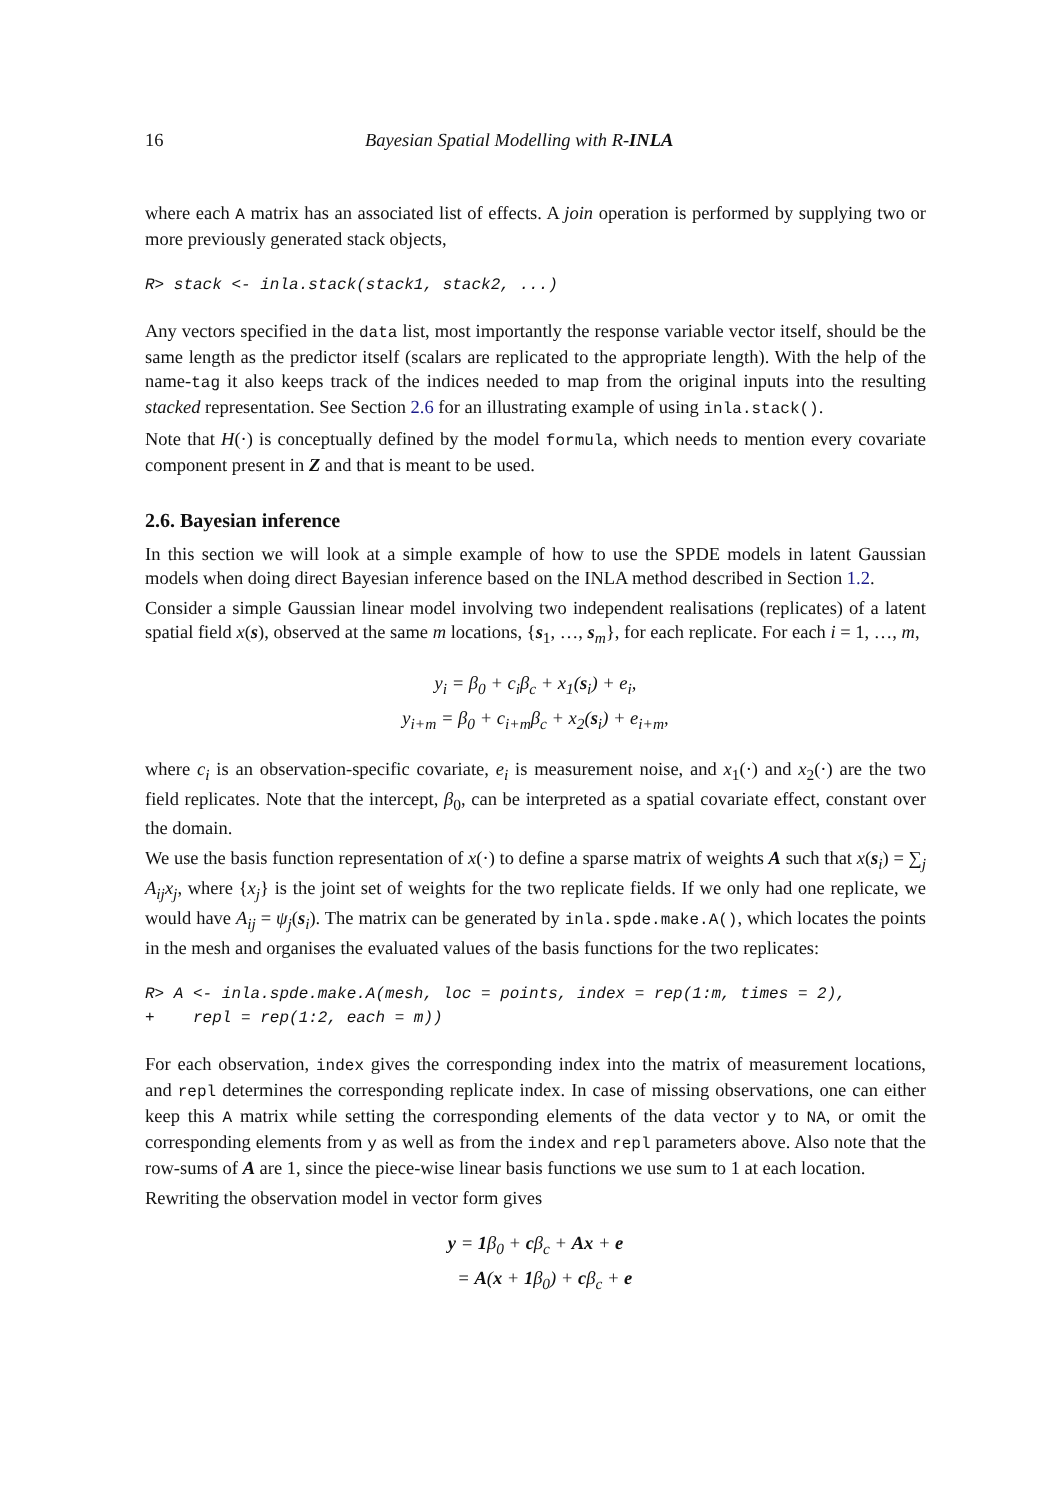16 Bayesian Spatial Modelling with R-INLA
where each A matrix has an associated list of effects. A join operation is performed by supplying two or more previously generated stack objects,
R> stack <- inla.stack(stack1, stack2, ...)
Any vectors specified in the data list, most importantly the response variable vector itself, should be the same length as the predictor itself (scalars are replicated to the appropriate length). With the help of the name-tag it also keeps track of the indices needed to map from the original inputs into the resulting stacked representation. See Section 2.6 for an illustrating example of using inla.stack().
Note that H(·) is conceptually defined by the model formula, which needs to mention every covariate component present in Z and that is meant to be used.
2.6. Bayesian inference
In this section we will look at a simple example of how to use the SPDE models in latent Gaussian models when doing direct Bayesian inference based on the INLA method described in Section 1.2.
Consider a simple Gaussian linear model involving two independent realisations (replicates) of a latent spatial field x(s), observed at the same m locations, {s<sub>1</sub>, …, s<sub>m</sub>}, for each replicate. For each i = 1, …, m,
y<sub>i</sub> = β<sub>0</sub> + c<sub>i</sub>β<sub>c</sub> + x<sub>1</sub>(s<sub>i</sub>) + e<sub>i</sub>,
y<sub>i+m</sub> = β<sub>0</sub> + c<sub>i+m</sub>β<sub>c</sub> + x<sub>2</sub>(s<sub>i</sub>) + e<sub>i+m</sub>,
where c<sub>i</sub> is an observation-specific covariate, e<sub>i</sub> is measurement noise, and x<sub>1</sub>(·) and x<sub>2</sub>(·) are the two field replicates. Note that the intercept, β<sub>0</sub>, can be interpreted as a spatial covariate effect, constant over the domain.
We use the basis function representation of x(·) to define a sparse matrix of weights A such that x(s<sub>i</sub>) = ∑<sub>j</sub> A<sub>ij</sub>x<sub>j</sub>, where {x<sub>j</sub>} is the joint set of weights for the two replicate fields. If we only had one replicate, we would have A<sub>ij</sub> = ψ<sub>j</sub>(s<sub>i</sub>). The matrix can be generated by inla.spde.make.A(), which locates the points in the mesh and organises the evaluated values of the basis functions for the two replicates:
R> A <- inla.spde.make.A(mesh, loc = points, index = rep(1:m, times = 2), + repl = rep(1:2, each = m))
For each observation, index gives the corresponding index into the matrix of measurement locations, and repl determines the corresponding replicate index. In case of missing observations, one can either keep this A matrix while setting the corresponding elements of the data vector y to NA, or omit the corresponding elements from y as well as from the index and repl parameters above. Also note that the row-sums of A are 1, since the piece-wise linear basis functions we use sum to 1 at each location.
Rewriting the observation model in vector form gives
y = 1β<sub>0</sub> + cβ<sub>c</sub> + Ax + e
= A(x + 1β<sub>0</sub>) + cβ<sub>c</sub> + e